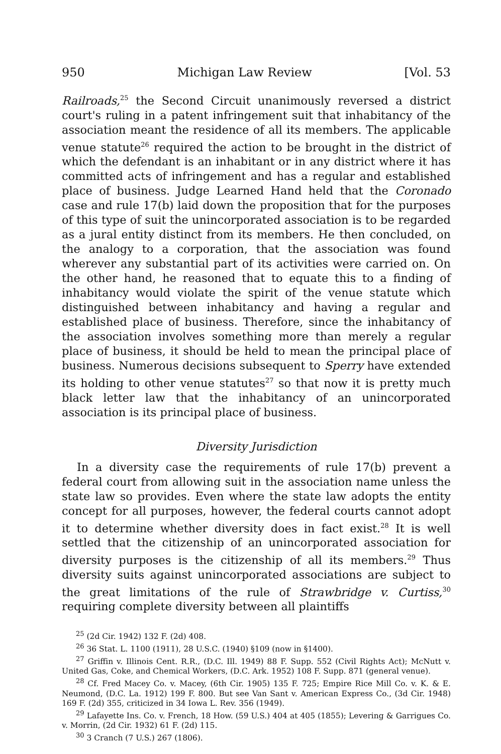950 Michigan Law Review [Vol. 53
Railroads,<sup>25</sup> the Second Circuit unanimously reversed a district court's ruling in a patent infringement suit that inhabitancy of the association meant the residence of all its members. The applicable venue statute<sup>26</sup> required the action to be brought in the district of which the defendant is an inhabitant or in any district where it has committed acts of infringement and has a regular and established place of business. Judge Learned Hand held that the Coronado case and rule 17(b) laid down the proposition that for the purposes of this type of suit the unincorporated association is to be regarded as a jural entity distinct from its members. He then concluded, on the analogy to a corporation, that the association was found wherever any substantial part of its activities were carried on. On the other hand, he reasoned that to equate this to a finding of inhabitancy would violate the spirit of the venue statute which distinguished between inhabitancy and having a regular and established place of business. Therefore, since the inhabitancy of the association involves something more than merely a regular place of business, it should be held to mean the principal place of business. Numerous decisions subsequent to Sperry have extended its holding to other venue statutes<sup>27</sup> so that now it is pretty much black letter law that the inhabitancy of an unincorporated association is its principal place of business.
Diversity Jurisdiction
In a diversity case the requirements of rule 17(b) prevent a federal court from allowing suit in the association name unless the state law so provides. Even where the state law adopts the entity concept for all purposes, however, the federal courts cannot adopt it to determine whether diversity does in fact exist.<sup>28</sup> It is well settled that the citizenship of an unincorporated association for diversity purposes is the citizenship of all its members.<sup>29</sup> Thus diversity suits against unincorporated associations are subject to the great limitations of the rule of Strawbridge v. Curtiss,<sup>30</sup> requiring complete diversity between all plaintiffs
<sup>25</sup> (2d Cir. 1942) 132 F. (2d) 408.
<sup>26</sup> 36 Stat. L. 1100 (1911), 28 U.S.C. (1940) §109 (now in §1400).
<sup>27</sup> Griffin v. Illinois Cent. R.R., (D.C. Ill. 1949) 88 F. Supp. 552 (Civil Rights Act); McNutt v. United Gas, Coke, and Chemical Workers, (D.C. Ark. 1952) 108 F. Supp. 871 (general venue).
<sup>28</sup> Cf. Fred Macey Co. v. Macey, (6th Cir. 1905) 135 F. 725; Empire Rice Mill Co. v. K. & E. Neumond, (D.C. La. 1912) 199 F. 800. But see Van Sant v. American Express Co., (3d Cir. 1948) 169 F. (2d) 355, criticized in 34 Iowa L. Rev. 356 (1949).
<sup>29</sup> Lafayette Ins. Co. v. French, 18 How. (59 U.S.) 404 at 405 (1855); Levering & Garrigues Co. v. Morrin, (2d Cir. 1932) 61 F. (2d) 115.
<sup>30</sup> 3 Cranch (7 U.S.) 267 (1806).